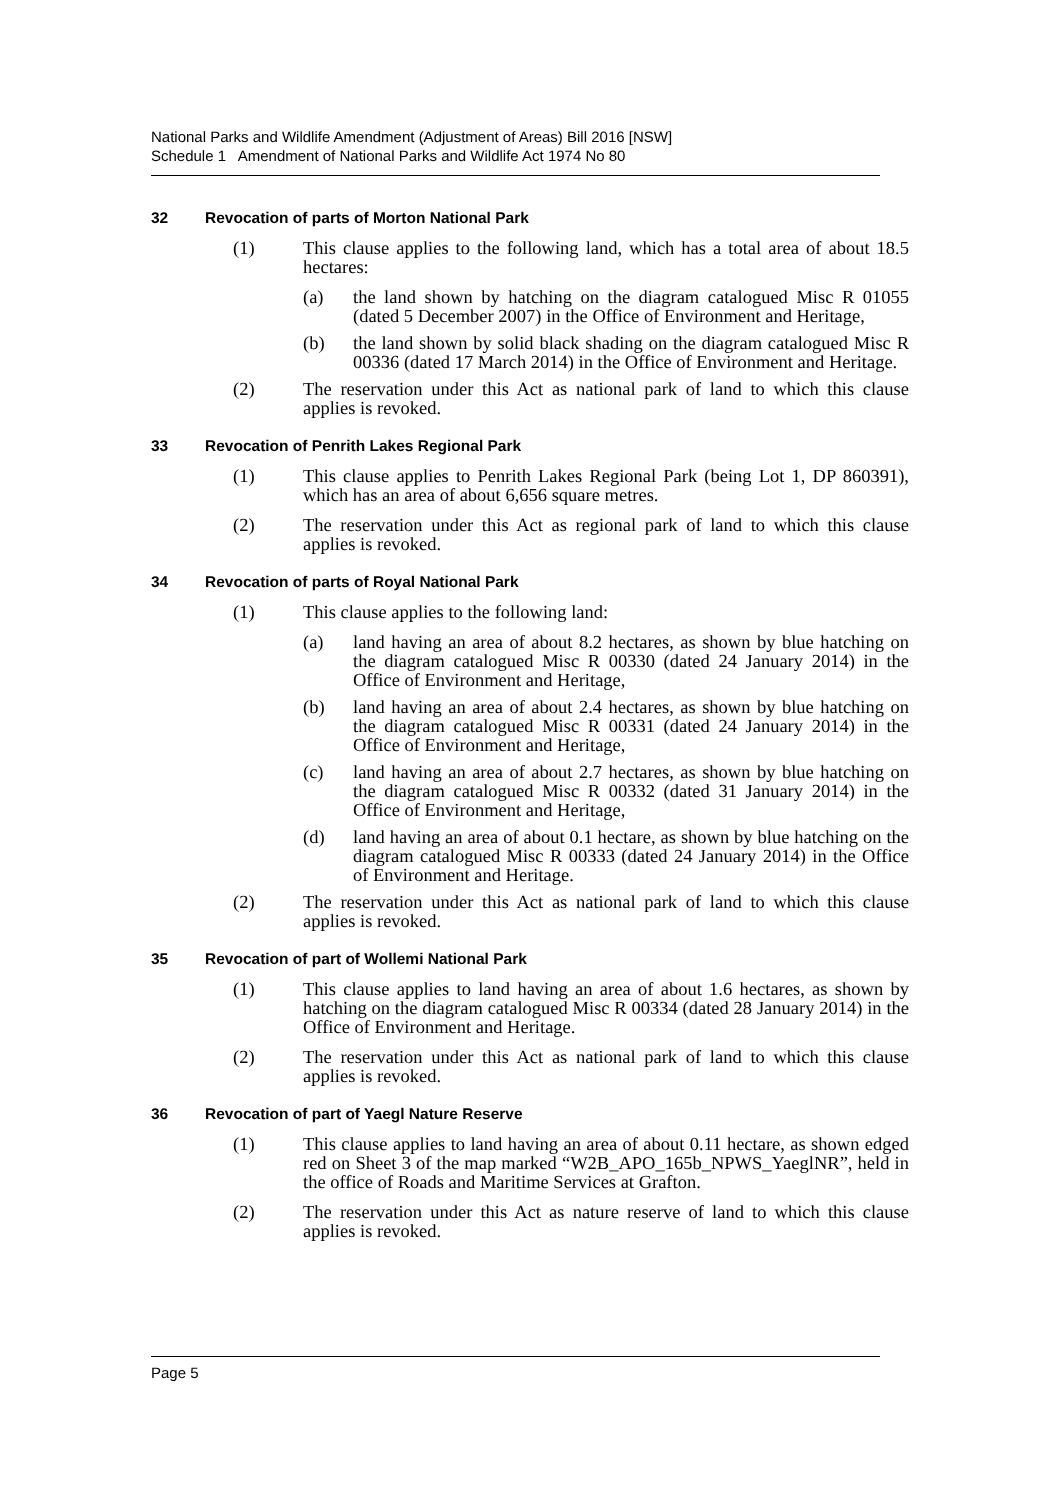National Parks and Wildlife Amendment (Adjustment of Areas) Bill 2016 [NSW]
Schedule 1 Amendment of National Parks and Wildlife Act 1974 No 80
32 Revocation of parts of Morton National Park
(1) This clause applies to the following land, which has a total area of about 18.5 hectares:
(a) the land shown by hatching on the diagram catalogued Misc R 01055 (dated 5 December 2007) in the Office of Environment and Heritage,
(b) the land shown by solid black shading on the diagram catalogued Misc R 00336 (dated 17 March 2014) in the Office of Environment and Heritage.
(2) The reservation under this Act as national park of land to which this clause applies is revoked.
33 Revocation of Penrith Lakes Regional Park
(1) This clause applies to Penrith Lakes Regional Park (being Lot 1, DP 860391), which has an area of about 6,656 square metres.
(2) The reservation under this Act as regional park of land to which this clause applies is revoked.
34 Revocation of parts of Royal National Park
(1) This clause applies to the following land:
(a) land having an area of about 8.2 hectares, as shown by blue hatching on the diagram catalogued Misc R 00330 (dated 24 January 2014) in the Office of Environment and Heritage,
(b) land having an area of about 2.4 hectares, as shown by blue hatching on the diagram catalogued Misc R 00331 (dated 24 January 2014) in the Office of Environment and Heritage,
(c) land having an area of about 2.7 hectares, as shown by blue hatching on the diagram catalogued Misc R 00332 (dated 31 January 2014) in the Office of Environment and Heritage,
(d) land having an area of about 0.1 hectare, as shown by blue hatching on the diagram catalogued Misc R 00333 (dated 24 January 2014) in the Office of Environment and Heritage.
(2) The reservation under this Act as national park of land to which this clause applies is revoked.
35 Revocation of part of Wollemi National Park
(1) This clause applies to land having an area of about 1.6 hectares, as shown by hatching on the diagram catalogued Misc R 00334 (dated 28 January 2014) in the Office of Environment and Heritage.
(2) The reservation under this Act as national park of land to which this clause applies is revoked.
36 Revocation of part of Yaegl Nature Reserve
(1) This clause applies to land having an area of about 0.11 hectare, as shown edged red on Sheet 3 of the map marked “W2B_APO_165b_NPWS_YaeglNR”, held in the office of Roads and Maritime Services at Grafton.
(2) The reservation under this Act as nature reserve of land to which this clause applies is revoked.
Page 5